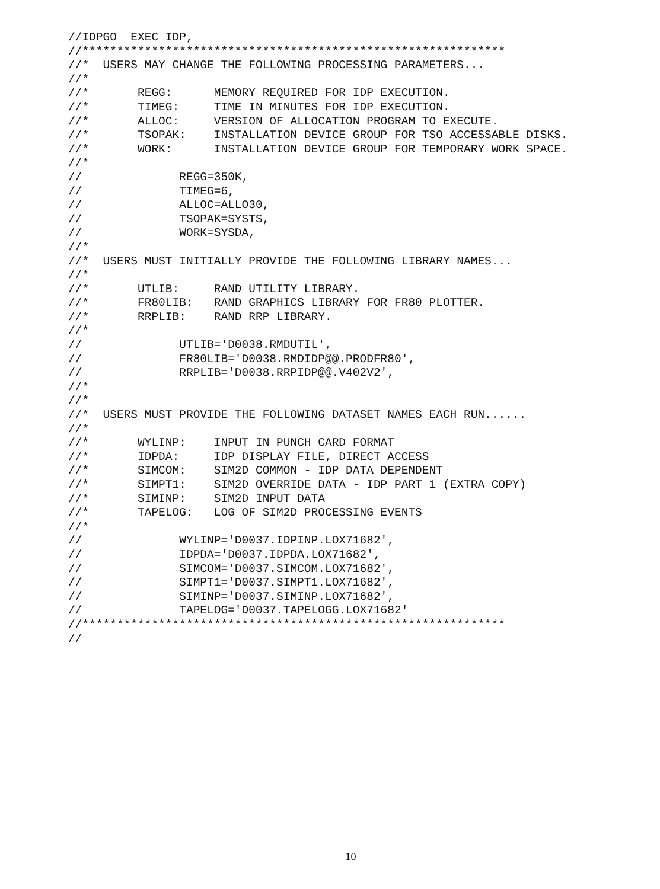//IDPGO  EXEC IDP,
//*************************************************************
//*  USERS MAY CHANGE THE FOLLOWING PROCESSING PARAMETERS...
//*
//*       REGG:      MEMORY REQUIRED FOR IDP EXECUTION.
//*       TIMEG:     TIME IN MINUTES FOR IDP EXECUTION.
//*       ALLOC:     VERSION OF ALLOCATION PROGRAM TO EXECUTE.
//*       TSOPAK:    INSTALLATION DEVICE GROUP FOR TSO ACCESSABLE DISKS.
//*       WORK:      INSTALLATION DEVICE GROUP FOR TEMPORARY WORK SPACE.
//*
//              REGG=350K,
//              TIMEG=6,
//              ALLOC=ALLO30,
//              TSOPAK=SYSTS,
//              WORK=SYSDA,
//*
//*  USERS MUST INITIALLY PROVIDE THE FOLLOWING LIBRARY NAMES...
//*
//*       UTLIB:     RAND UTILITY LIBRARY.
//*       FR80LIB:   RAND GRAPHICS LIBRARY FOR FR80 PLOTTER.
//*       RRPLIB:    RAND RRP LIBRARY.
//*
//              UTLIB='D0038.RMDUTIL',
//              FR80LIB='D0038.RMDIDP@@.PRODFR80',
//              RRPLIB='D0038.RRPIDP@@.V402V2',
//*
//*
//*  USERS MUST PROVIDE THE FOLLOWING DATASET NAMES EACH RUN......
//*
//*       WYLINP:    INPUT IN PUNCH CARD FORMAT
//*       IDPDA:     IDP DISPLAY FILE, DIRECT ACCESS
//*       SIMCOM:    SIM2D COMMON - IDP DATA DEPENDENT
//*       SIMPT1:    SIM2D OVERRIDE DATA - IDP PART 1 (EXTRA COPY)
//*       SIMINP:    SIM2D INPUT DATA
//*       TAPELOG:   LOG OF SIM2D PROCESSING EVENTS
//*
//              WYLINP='D0037.IDPINP.LOX71682',
//              IDPDA='D0037.IDPDA.LOX71682',
//              SIMCOM='D0037.SIMCOM.LOX71682',
//              SIMPT1='D0037.SIMPT1.LOX71682',
//              SIMINP='D0037.SIMINP.LOX71682',
//              TAPELOG='D0037.TAPELOGG.LOX71682'
//*************************************************************
//
10